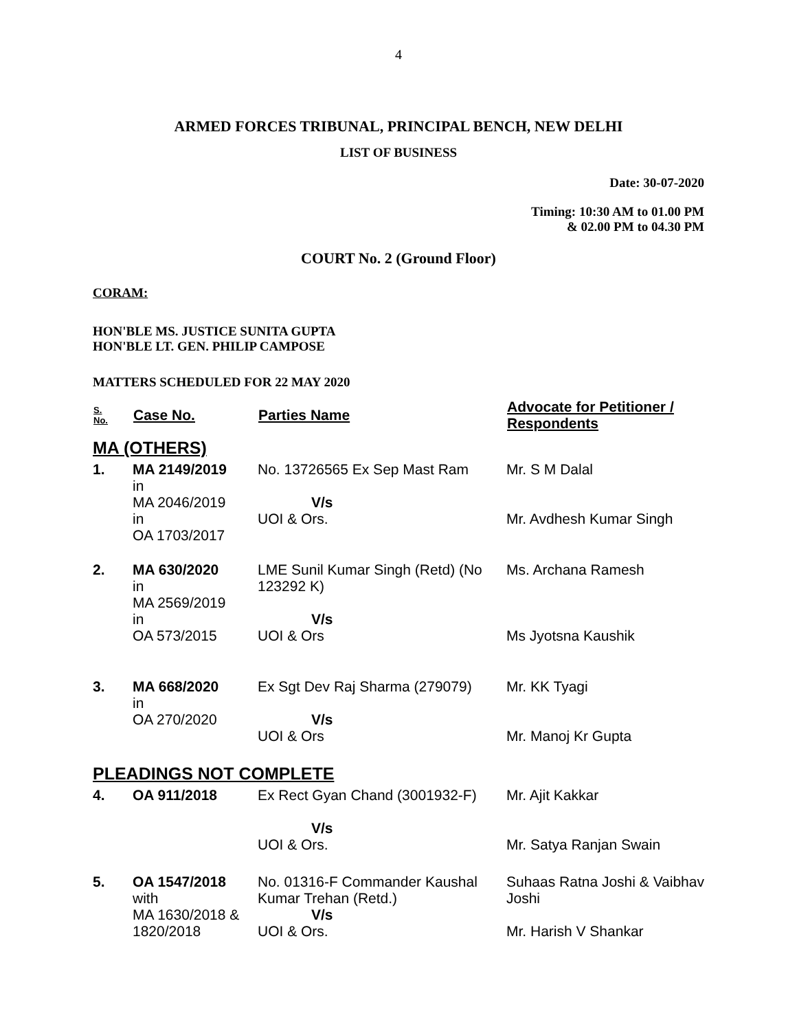4
ARMED FORCES TRIBUNAL, PRINCIPAL BENCH, NEW DELHI
LIST OF BUSINESS
Date: 30-07-2020
Timing: 10:30 AM to 01.00 PM
& 02.00 PM to 04.30 PM
COURT No. 2 (Ground Floor)
CORAM:
HON'BLE MS. JUSTICE SUNITA GUPTA
HON'BLE LT. GEN. PHILIP CAMPOSE
MATTERS SCHEDULED FOR 22 MAY 2020
| S. No. | Case No. | Parties Name | Advocate for Petitioner / Respondents |
| --- | --- | --- | --- |
| MA (OTHERS) | | | |
| 1. | MA 2149/2019 in MA 2046/2019 in OA 1703/2017 | No. 13726565 Ex Sep Mast Ram V/s UOI & Ors. | Mr. S M Dalal Mr. Avdhesh Kumar Singh |
| 2. | MA 630/2020 in MA 2569/2019 in OA 573/2015 | LME Sunil Kumar Singh (Retd) (No 123292 K) V/s UOI & Ors | Ms. Archana Ramesh Ms Jyotsna Kaushik |
| 3. | MA 668/2020 in OA 270/2020 | Ex Sgt Dev Raj Sharma (279079) V/s UOI & Ors | Mr. KK Tyagi Mr. Manoj Kr Gupta |
| PLEADINGS NOT COMPLETE | | | |
| 4. | OA 911/2018 | Ex Rect Gyan Chand (3001932-F) V/s UOI & Ors. | Mr. Ajit Kakkar Mr. Satya Ranjan Swain |
| 5. | OA 1547/2018 with MA 1630/2018 & 1820/2018 | No. 01316-F Commander Kaushal Kumar Trehan (Retd.) V/s UOI & Ors. | Suhaas Ratna Joshi & Vaibhav Joshi Mr. Harish V Shankar |